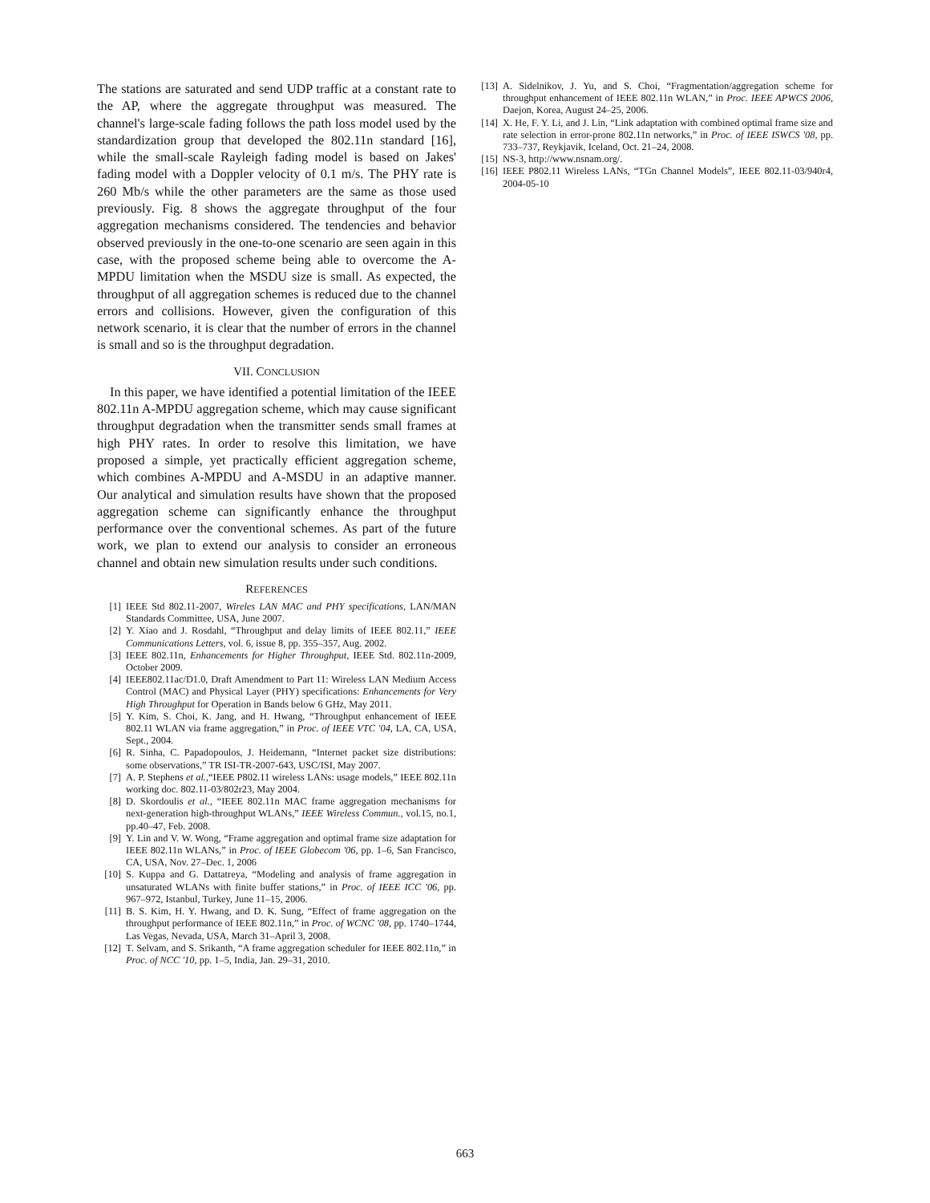The stations are saturated and send UDP traffic at a constant rate to the AP, where the aggregate throughput was measured. The channel's large-scale fading follows the path loss model used by the standardization group that developed the 802.11n standard [16], while the small-scale Rayleigh fading model is based on Jakes' fading model with a Doppler velocity of 0.1 m/s. The PHY rate is 260 Mb/s while the other parameters are the same as those used previously. Fig. 8 shows the aggregate throughput of the four aggregation mechanisms considered. The tendencies and behavior observed previously in the one-to-one scenario are seen again in this case, with the proposed scheme being able to overcome the A-MPDU limitation when the MSDU size is small. As expected, the throughput of all aggregation schemes is reduced due to the channel errors and collisions. However, given the configuration of this network scenario, it is clear that the number of errors in the channel is small and so is the throughput degradation.
VII. CONCLUSION
In this paper, we have identified a potential limitation of the IEEE 802.11n A-MPDU aggregation scheme, which may cause significant throughput degradation when the transmitter sends small frames at high PHY rates. In order to resolve this limitation, we have proposed a simple, yet practically efficient aggregation scheme, which combines A-MPDU and A-MSDU in an adaptive manner. Our analytical and simulation results have shown that the proposed aggregation scheme can significantly enhance the throughput performance over the conventional schemes. As part of the future work, we plan to extend our analysis to consider an erroneous channel and obtain new simulation results under such conditions.
REFERENCES
[1] IEEE Std 802.11-2007, Wireles LAN MAC and PHY specifications, LAN/MAN Standards Committee, USA, June 2007.
[2] Y. Xiao and J. Rosdahl, “Throughput and delay limits of IEEE 802.11,” IEEE Communications Letters, vol. 6, issue 8, pp. 355–357, Aug. 2002.
[3] IEEE 802.11n, Enhancements for Higher Throughput, IEEE Std. 802.11n-2009, October 2009.
[4] IEEE802.11ac/D1.0, Draft Amendment to Part 11: Wireless LAN Medium Access Control (MAC) and Physical Layer (PHY) specifications: Enhancements for Very High Throughput for Operation in Bands below 6 GHz, May 2011.
[5] Y. Kim, S. Choi, K. Jang, and H. Hwang, “Throughput enhancement of IEEE 802.11 WLAN via frame aggregation,” in Proc. of IEEE VTC '04, LA, CA, USA, Sept., 2004.
[6] R. Sinha, C. Papadopoulos, J. Heidemann, “Internet packet size distributions: some observations,” TR ISI-TR-2007-643, USC/ISI, May 2007.
[7] A. P. Stephens et al.,“IEEE P802.11 wireless LANs: usage models,” IEEE 802.11n working doc. 802.11-03/802r23, May 2004.
[8] D. Skordoulis et al., “IEEE 802.11n MAC frame aggregation mechanisms for next-generation high-throughput WLANs,” IEEE Wireless Commun., vol.15, no.1, pp.40–47, Feb. 2008.
[9] Y. Lin and V. W. Wong, “Frame aggregation and optimal frame size adaptation for IEEE 802.11n WLANs,” in Proc. of IEEE Globecom '06, pp. 1–6, San Francisco, CA, USA, Nov. 27–Dec. 1, 2006
[10] S. Kuppa and G. Dattatreya, “Modeling and analysis of frame aggregation in unsaturated WLANs with finite buffer stations,” in Proc. of IEEE ICC '06, pp. 967–972, Istanbul, Turkey, June 11–15, 2006.
[11] B. S. Kim, H. Y. Hwang, and D. K. Sung, “Effect of frame aggregation on the throughput performance of IEEE 802.11n,” in Proc. of WCNC '08, pp. 1740–1744, Las Vegas, Nevada, USA, March 31–April 3, 2008.
[12] T. Selvam, and S. Srikanth, “A frame aggregation scheduler for IEEE 802.11n,” in Proc. of NCC '10, pp. 1–5, India, Jan. 29–31, 2010.
[13] A. Sidelnikov, J. Yu, and S. Choi, “Fragmentation/aggregation scheme for throughput enhancement of IEEE 802.11n WLAN,” in Proc. IEEE APWCS 2006, Daejon, Korea, August 24–25, 2006.
[14] X. He, F. Y. Li, and J. Lin, “Link adaptation with combined optimal frame size and rate selection in error-prone 802.11n networks,” in Proc. of IEEE ISWCS '08, pp. 733–737, Reykjavik, Iceland, Oct. 21–24, 2008.
[15] NS-3, http://www.nsnam.org/.
[16] IEEE P802.11 Wireless LANs, “TGn Channel Models”, IEEE 802.11-03/940r4, 2004-05-10
663